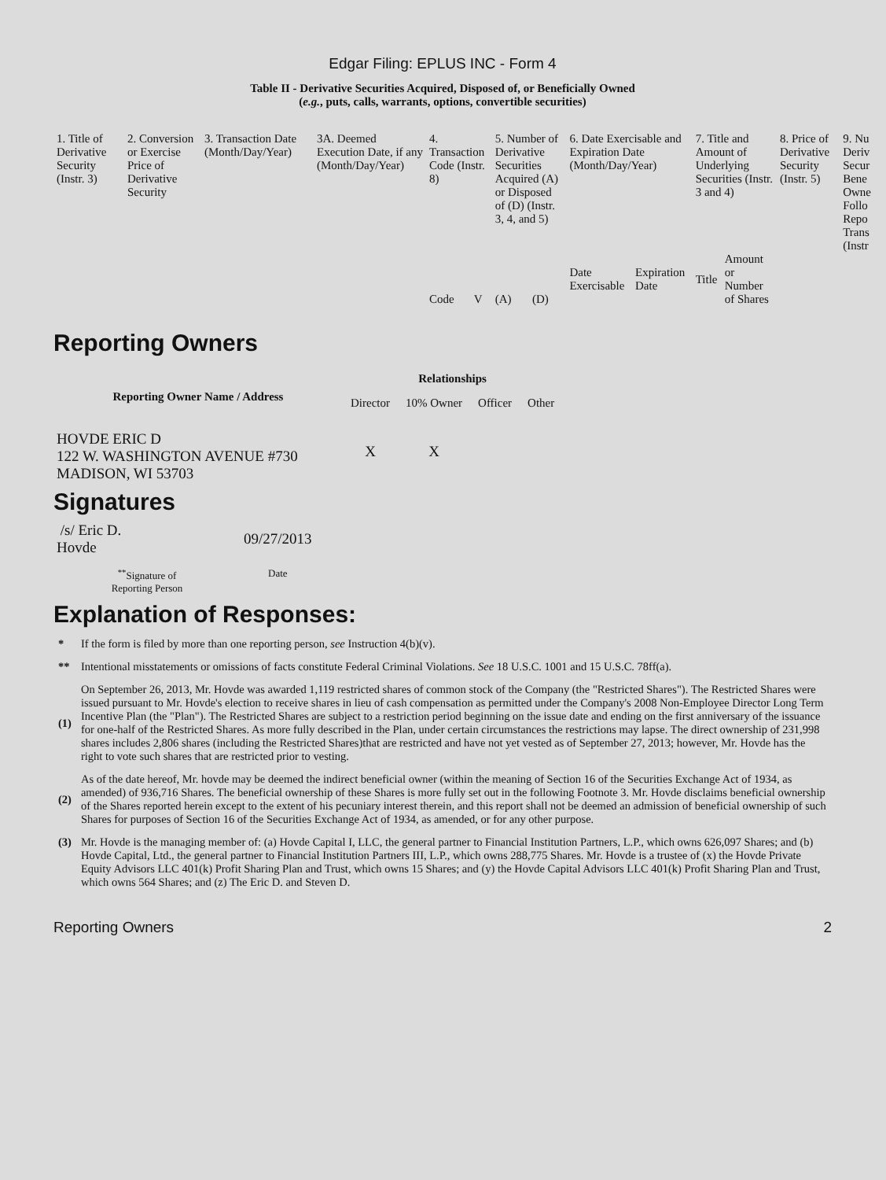Edgar Filing: EPLUS INC - Form 4
Table II - Derivative Securities Acquired, Disposed of, or Beneficially Owned
(e.g., puts, calls, warrants, options, convertible securities)
| 1. Title of Derivative Security (Instr. 3) | 2. Conversion or Exercise Price of Derivative Security | 3. Transaction Date (Month/Day/Year) | 3A. Deemed Execution Date, if any (Month/Day/Year) | 4. Transaction Code (Instr. 8) | | 5. Number of Derivative Securities Acquired (A) or Disposed of (D) (Instr. 3, 4, and 5) | | 6. Date Exercisable and Expiration Date (Month/Day/Year) | | 7. Title and Amount of Underlying Securities (Instr. 3 and 4) | | 8. Price of Derivative Security (Instr. 5) | 9. Nu Deriv Secur Bene Owne Follo Repo Trans (Instr |
| | | | | Code | V | (A) | (D) | Date Exercisable | Expiration Date | Title | Amount or Number of Shares | | |
Reporting Owners
| Reporting Owner Name / Address | Relationships | | | |
| --- | --- | --- | --- | --- |
| | Director | 10% Owner | Officer | Other |
| HOVDE ERIC D 122 W. WASHINGTON AVENUE #730 MADISON, WI 53703 | X | X | | |
Signatures
| /s/ Eric D. Hovde | 09/27/2013 |
| <sup>**</sup> Signature of Reporting Person | Date |
Explanation of Responses:
| * | If the form is filed by more than one reporting person, see Instruction 4(b)(v). |
| ** | Intentional misstatements or omissions of facts constitute Federal Criminal Violations. See 18 U.S.C. 1001 and 15 U.S.C. 78ff(a). |
| (1) | On September 26, 2013, Mr. Hovde was awarded 1,119 restricted shares of common stock of the Company (the "Restricted Shares"). The Restricted Shares were issued pursuant to Mr. Hovde's election to receive shares in lieu of cash compensation as permitted under the Company's 2008 Non-Employee Director Long Term Incentive Plan (the "Plan"). The Restricted Shares are subject to a restriction period beginning on the issue date and ending on the first anniversary of the issuance for one-half of the Restricted Shares. As more fully described in the Plan, under certain circumstances the restrictions may lapse. The direct ownership of 231,998 shares includes 2,806 shares (including the Restricted Shares)that are restricted and have not yet vested as of September 27, 2013; however, Mr. Hovde has the right to vote such shares that are restricted prior to vesting. |
| (2) | As of the date hereof, Mr. hovde may be deemed the indirect beneficial owner (within the meaning of Section 16 of the Securities Exchange Act of 1934, as amended) of 936,716 Shares. The beneficial ownership of these Shares is more fully set out in the following Footnote 3. Mr. Hovde disclaims beneficial ownership of the Shares reported herein except to the extent of his pecuniary interest therein, and this report shall not be deemed an admission of beneficial ownership of such Shares for purposes of Section 16 of the Securities Exchange Act of 1934, as amended, or for any other purpose. |
| (3) | Mr. Hovde is the managing member of: (a) Hovde Capital I, LLC, the general partner to Financial Institution Partners, L.P., which owns 626,097 Shares; and (b) Hovde Capital, Ltd., the general partner to Financial Institution Partners III, L.P., which owns 288,775 Shares. Mr. Hovde is a trustee of (x) the Hovde Private Equity Advisors LLC 401(k) Profit Sharing Plan and Trust, which owns 15 Shares; and (y) the Hovde Capital Advisors LLC 401(k) Profit Sharing Plan and Trust, which owns 564 Shares; and (z) The Eric D. and Steven D. |
Reporting Owners 2